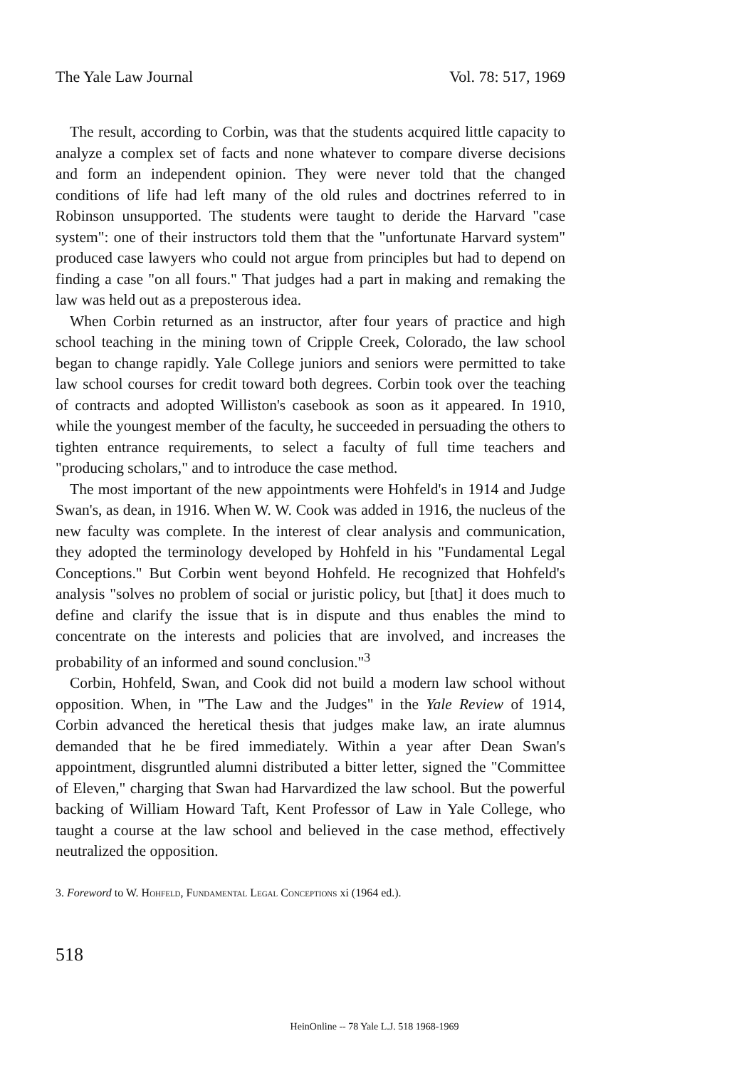The Yale Law Journal Vol. 78: 517, 1969
The result, according to Corbin, was that the students acquired little capacity to analyze a complex set of facts and none whatever to compare diverse decisions and form an independent opinion. They were never told that the changed conditions of life had left many of the old rules and doctrines referred to in Robinson unsupported. The students were taught to deride the Harvard "case system": one of their instructors told them that the "unfortunate Harvard system" produced case lawyers who could not argue from principles but had to depend on finding a case "on all fours." That judges had a part in making and remaking the law was held out as a preposterous idea.
When Corbin returned as an instructor, after four years of practice and high school teaching in the mining town of Cripple Creek, Colorado, the law school began to change rapidly. Yale College juniors and seniors were permitted to take law school courses for credit toward both degrees. Corbin took over the teaching of contracts and adopted Williston's casebook as soon as it appeared. In 1910, while the youngest member of the faculty, he succeeded in persuading the others to tighten entrance requirements, to select a faculty of full time teachers and "producing scholars," and to introduce the case method.
The most important of the new appointments were Hohfeld's in 1914 and Judge Swan's, as dean, in 1916. When W. W. Cook was added in 1916, the nucleus of the new faculty was complete. In the interest of clear analysis and communication, they adopted the terminology developed by Hohfeld in his "Fundamental Legal Conceptions." But Corbin went beyond Hohfeld. He recognized that Hohfeld's analysis "solves no problem of social or juristic policy, but [that] it does much to define and clarify the issue that is in dispute and thus enables the mind to concentrate on the interests and policies that are involved, and increases the probability of an informed and sound conclusion."<sup>3</sup>
Corbin, Hohfeld, Swan, and Cook did not build a modern law school without opposition. When, in "The Law and the Judges" in the Yale Review of 1914, Corbin advanced the heretical thesis that judges make law, an irate alumnus demanded that he be fired immediately. Within a year after Dean Swan's appointment, disgruntled alumni distributed a bitter letter, signed the "Committee of Eleven," charging that Swan had Harvardized the law school. But the powerful backing of William Howard Taft, Kent Professor of Law in Yale College, who taught a course at the law school and believed in the case method, effectively neutralized the opposition.
3. Foreword to W. Hohfeld, Fundamental Legal Conceptions xi (1964 ed.).
518
HeinOnline -- 78 Yale L.J. 518 1968-1969